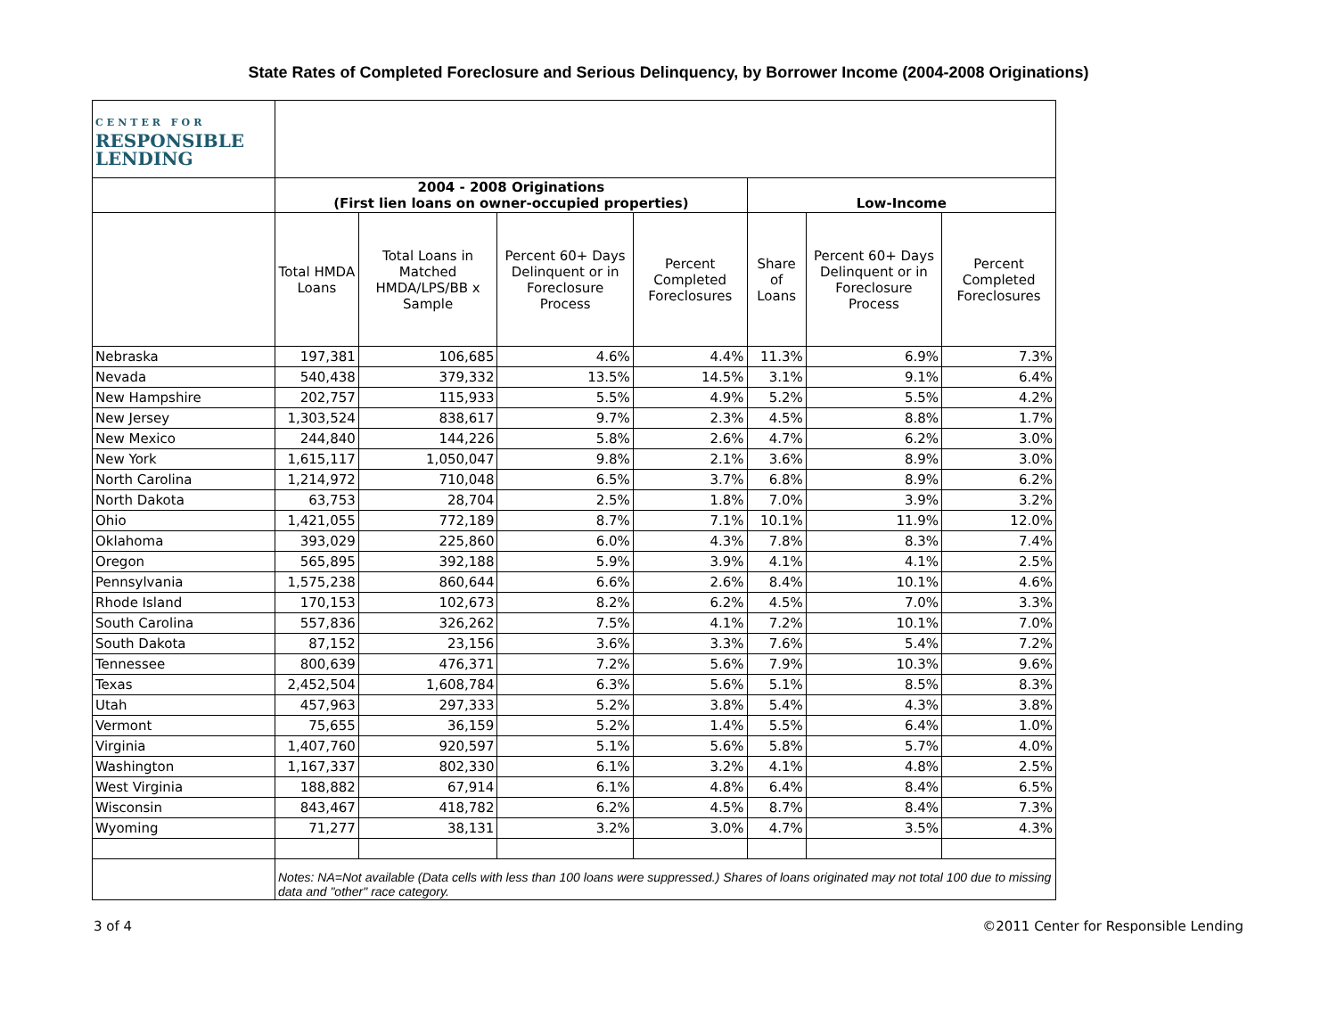State Rates of Completed Foreclosure and Serious Delinquency, by Borrower Income (2004-2008 Originations)
| CENTER FOR RESPONSIBLE LENDING | | | | | | | |
| | 2004 - 2008 Originations (First lien loans on owner-occupied properties) | | | | Low-Income | | |
| | Total HMDA Loans | Total Loans in Matched HMDA/LPS/BB x Sample | Percent 60+ Days Delinquent or in Foreclosure Process | Percent Completed Foreclosures | Share of Loans | Percent 60+ Days Delinquent or in Foreclosure Process | Percent Completed Foreclosures |
| Nebraska | 197,381 | 106,685 | 4.6% | 4.4% | 11.3% | 6.9% | 7.3% |
| Nevada | 540,438 | 379,332 | 13.5% | 14.5% | 3.1% | 9.1% | 6.4% |
| New Hampshire | 202,757 | 115,933 | 5.5% | 4.9% | 5.2% | 5.5% | 4.2% |
| New Jersey | 1,303,524 | 838,617 | 9.7% | 2.3% | 4.5% | 8.8% | 1.7% |
| New Mexico | 244,840 | 144,226 | 5.8% | 2.6% | 4.7% | 6.2% | 3.0% |
| New York | 1,615,117 | 1,050,047 | 9.8% | 2.1% | 3.6% | 8.9% | 3.0% |
| North Carolina | 1,214,972 | 710,048 | 6.5% | 3.7% | 6.8% | 8.9% | 6.2% |
| North Dakota | 63,753 | 28,704 | 2.5% | 1.8% | 7.0% | 3.9% | 3.2% |
| Ohio | 1,421,055 | 772,189 | 8.7% | 7.1% | 10.1% | 11.9% | 12.0% |
| Oklahoma | 393,029 | 225,860 | 6.0% | 4.3% | 7.8% | 8.3% | 7.4% |
| Oregon | 565,895 | 392,188 | 5.9% | 3.9% | 4.1% | 4.1% | 2.5% |
| Pennsylvania | 1,575,238 | 860,644 | 6.6% | 2.6% | 8.4% | 10.1% | 4.6% |
| Rhode Island | 170,153 | 102,673 | 8.2% | 6.2% | 4.5% | 7.0% | 3.3% |
| South Carolina | 557,836 | 326,262 | 7.5% | 4.1% | 7.2% | 10.1% | 7.0% |
| South Dakota | 87,152 | 23,156 | 3.6% | 3.3% | 7.6% | 5.4% | 7.2% |
| Tennessee | 800,639 | 476,371 | 7.2% | 5.6% | 7.9% | 10.3% | 9.6% |
| Texas | 2,452,504 | 1,608,784 | 6.3% | 5.6% | 5.1% | 8.5% | 8.3% |
| Utah | 457,963 | 297,333 | 5.2% | 3.8% | 5.4% | 4.3% | 3.8% |
| Vermont | 75,655 | 36,159 | 5.2% | 1.4% | 5.5% | 6.4% | 1.0% |
| Virginia | 1,407,760 | 920,597 | 5.1% | 5.6% | 5.8% | 5.7% | 4.0% |
| Washington | 1,167,337 | 802,330 | 6.1% | 3.2% | 4.1% | 4.8% | 2.5% |
| West Virginia | 188,882 | 67,914 | 6.1% | 4.8% | 6.4% | 8.4% | 6.5% |
| Wisconsin | 843,467 | 418,782 | 6.2% | 4.5% | 8.7% | 8.4% | 7.3% |
| Wyoming | 71,277 | 38,131 | 3.2% | 3.0% | 4.7% | 3.5% | 4.3% |
| | Notes: NA=Not available (Data cells with less than 100 loans were suppressed.) Shares of loans originated may not total 100 due to missing data and "other" race category. | | | | | | |
3 of 4 ©2011 Center for Responsible Lending